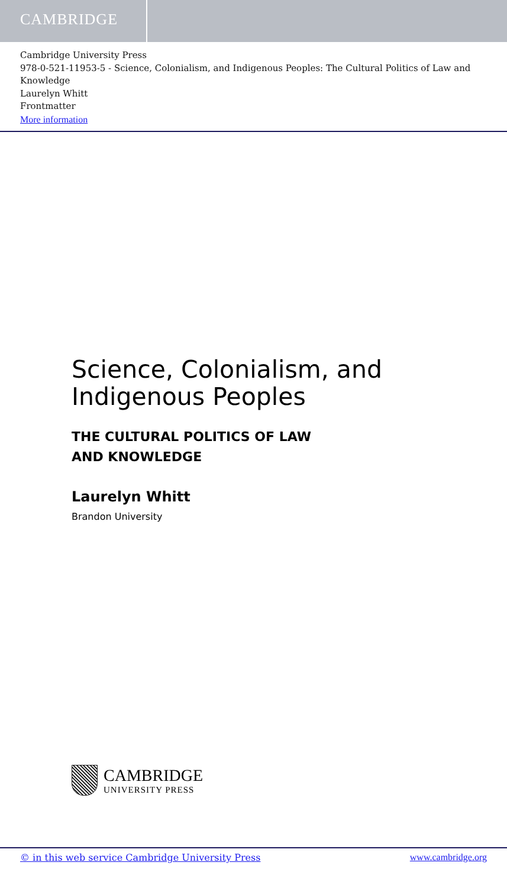CAMBRIDGE
Cambridge University Press
978-0-521-11953-5 - Science, Colonialism, and Indigenous Peoples: The Cultural Politics of Law and Knowledge
Laurelyn Whitt
Frontmatter
More information
Science, Colonialism, and
Indigenous Peoples
THE CULTURAL POLITICS OF LAW
AND KNOWLEDGE
Laurelyn Whitt
Brandon University
CAMBRIDGE
UNIVERSITY PRESS
© in this web service Cambridge University Press www.cambridge.org